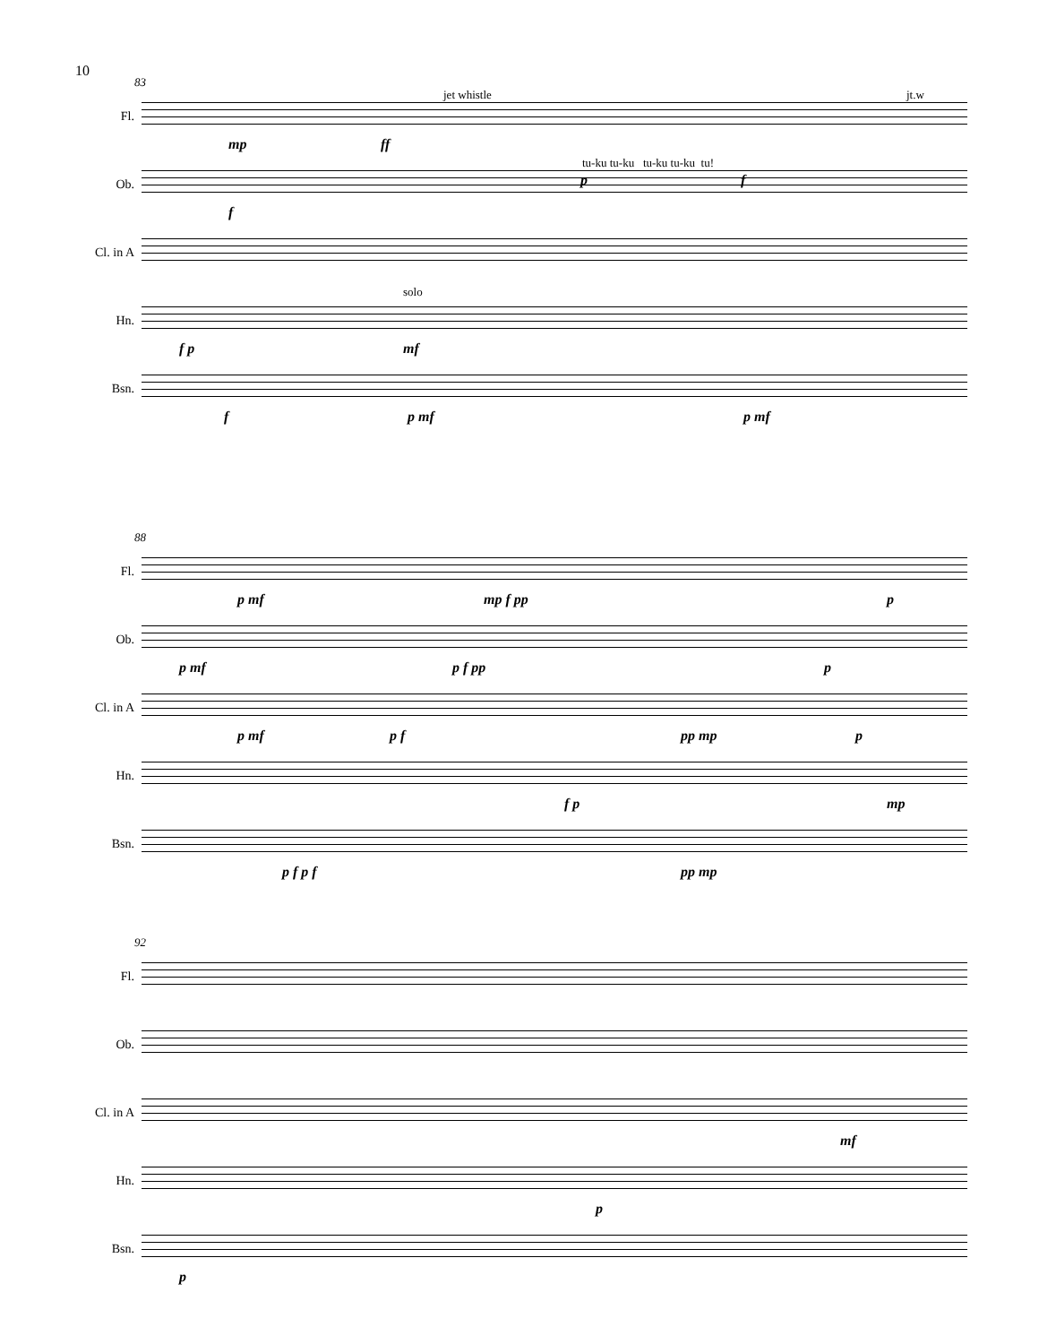10
83
Fl.
jet whistle jt.w
mp ff
Ob.
tu-ku tu-ku tu-ku tu-ku tu!
p f
f
Cl. in A
Hn.
solo
f p mf
Bsn.
f p mf p mf
88
Fl.
p mf mp f pp p
Ob.
p mf p f pp p
Cl. in A
p mf p f pp mp p
Hn.
f p mp
Bsn.
p f p f pp mp
92
Fl.
Ob.
Cl. in A
mf
Hn.
p
Bsn.
p